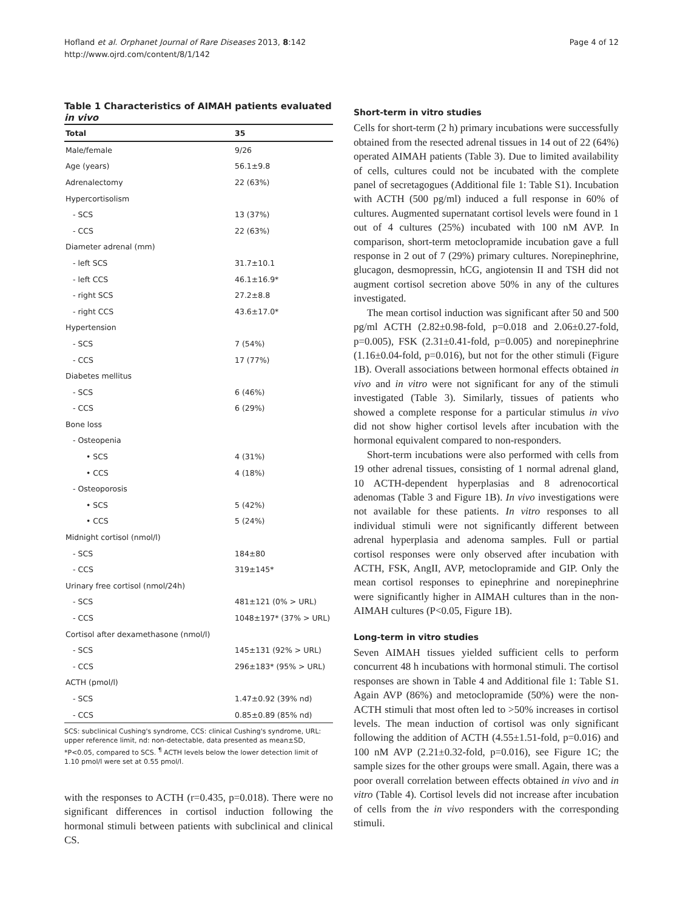Hofland et al. Orphanet Journal of Rare Diseases 2013, 8:142
http://www.ojrd.com/content/8/1/142
Page 4 of 12
Table 1 Characteristics of AIMAH patients evaluated in vivo
| Total | 35 |
| --- | --- |
| Male/female | 9/26 |
| Age (years) | 56.1±9.8 |
| Adrenalectomy | 22 (63%) |
| Hypercortisolism | |
| - SCS | 13 (37%) |
| - CCS | 22 (63%) |
| Diameter adrenal (mm) | |
| - left SCS | 31.7±10.1 |
| - left CCS | 46.1±16.9* |
| - right SCS | 27.2±8.8 |
| - right CCS | 43.6±17.0* |
| Hypertension | |
| - SCS | 7 (54%) |
| - CCS | 17 (77%) |
| Diabetes mellitus | |
| - SCS | 6 (46%) |
| - CCS | 6 (29%) |
| Bone loss | |
| - Osteopenia | |
| • SCS | 4 (31%) |
| • CCS | 4 (18%) |
| - Osteoporosis | |
| • SCS | 5 (42%) |
| • CCS | 5 (24%) |
| Midnight cortisol (nmol/l) | |
| - SCS | 184±80 |
| - CCS | 319±145* |
| Urinary free cortisol (nmol/24h) | |
| - SCS | 481±121 (0% > URL) |
| - CCS | 1048±197* (37% > URL) |
| Cortisol after dexamethasone (nmol/l) | |
| - SCS | 145±131 (92% > URL) |
| - CCS | 296±183* (95% > URL) |
| ACTH (pmol/l) | |
| - SCS | 1.47±0.92 (39% nd) |
| - CCS | 0.85±0.89 (85% nd) |
SCS: subclinical Cushing's syndrome, CCS: clinical Cushing's syndrome, URL: upper reference limit, nd: non-detectable, data presented as mean±SD, *P<0.05, compared to SCS. <sup>¶</sup> ACTH levels below the lower detection limit of 1.10 pmol/l were set at 0.55 pmol/l.
with the responses to ACTH (r=0.435, p=0.018). There were no significant differences in cortisol induction following the hormonal stimuli between patients with subclinical and clinical CS.
Short-term in vitro studies
Cells for short-term (2 h) primary incubations were successfully obtained from the resected adrenal tissues in 14 out of 22 (64%) operated AIMAH patients (Table 3). Due to limited availability of cells, cultures could not be incubated with the complete panel of secretagogues (Additional file 1: Table S1). Incubation with ACTH (500 pg/ml) induced a full response in 60% of cultures. Augmented supernatant cortisol levels were found in 1 out of 4 cultures (25%) incubated with 100 nM AVP. In comparison, short-term metoclopramide incubation gave a full response in 2 out of 7 (29%) primary cultures. Norepinephrine, glucagon, desmopressin, hCG, angiotensin II and TSH did not augment cortisol secretion above 50% in any of the cultures investigated.
The mean cortisol induction was significant after 50 and 500 pg/ml ACTH (2.82±0.98-fold, p=0.018 and 2.06±0.27-fold, p=0.005), FSK (2.31±0.41-fold, p=0.005) and norepinephrine (1.16±0.04-fold, p=0.016), but not for the other stimuli (Figure 1B). Overall associations between hormonal effects obtained in vivo and in vitro were not significant for any of the stimuli investigated (Table 3). Similarly, tissues of patients who showed a complete response for a particular stimulus in vivo did not show higher cortisol levels after incubation with the hormonal equivalent compared to non-responders.
Short-term incubations were also performed with cells from 19 other adrenal tissues, consisting of 1 normal adrenal gland, 10 ACTH-dependent hyperplasias and 8 adrenocortical adenomas (Table 3 and Figure 1B). In vivo investigations were not available for these patients. In vitro responses to all individual stimuli were not significantly different between adrenal hyperplasia and adenoma samples. Full or partial cortisol responses were only observed after incubation with ACTH, FSK, AngII, AVP, metoclopramide and GIP. Only the mean cortisol responses to epinephrine and norepinephrine were significantly higher in AIMAH cultures than in the non-AIMAH cultures (P<0.05, Figure 1B).
Long-term in vitro studies
Seven AIMAH tissues yielded sufficient cells to perform concurrent 48 h incubations with hormonal stimuli. The cortisol responses are shown in Table 4 and Additional file 1: Table S1. Again AVP (86%) and metoclopramide (50%) were the non-ACTH stimuli that most often led to >50% increases in cortisol levels. The mean induction of cortisol was only significant following the addition of ACTH (4.55±1.51-fold, p=0.016) and 100 nM AVP (2.21±0.32-fold, p=0.016), see Figure 1C; the sample sizes for the other groups were small. Again, there was a poor overall correlation between effects obtained in vivo and in vitro (Table 4). Cortisol levels did not increase after incubation of cells from the in vivo responders with the corresponding stimuli.